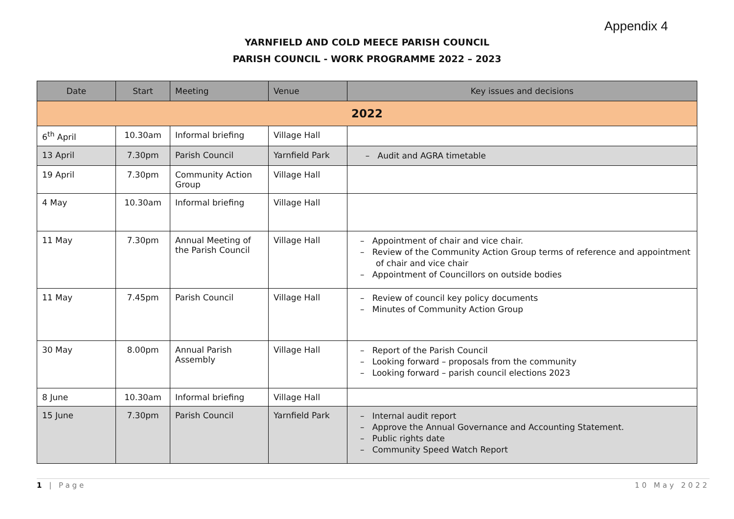Appendix 4
YARNFIELD AND COLD MEECE PARISH COUNCIL
PARISH COUNCIL - WORK PROGRAMME 2022 – 2023
| Date | Start | Meeting | Venue | Key issues and decisions |
| --- | --- | --- | --- | --- |
| 2022 | | | | |
| 6<sup>th</sup> April | 10.30am | Informal briefing | Village Hall | |
| 13 April | 7.30pm | Parish Council | Yarnfield Park | – Audit and AGRA timetable |
| 19 April | 7.30pm | Community Action Group | Village Hall | |
| 4 May | 10.30am | Informal briefing | Village Hall | |
| 11 May | 7.30pm | Annual Meeting of the Parish Council | Village Hall | – Appointment of chair and vice chair. – Review of the Community Action Group terms of reference and appointment of chair and vice chair – Appointment of Councillors on outside bodies |
| 11 May | 7.45pm | Parish Council | Village Hall | – Review of council key policy documents – Minutes of Community Action Group |
| 30 May | 8.00pm | Annual Parish Assembly | Village Hall | – Report of the Parish Council – Looking forward – proposals from the community – Looking forward – parish council elections 2023 |
| 8 June | 10.30am | Informal briefing | Village Hall | |
| 15 June | 7.30pm | Parish Council | Yarnfield Park | – Internal audit report – Approve the Annual Governance and Accounting Statement. – Public rights date – Community Speed Watch Report |
1 | Page 10 May 2022